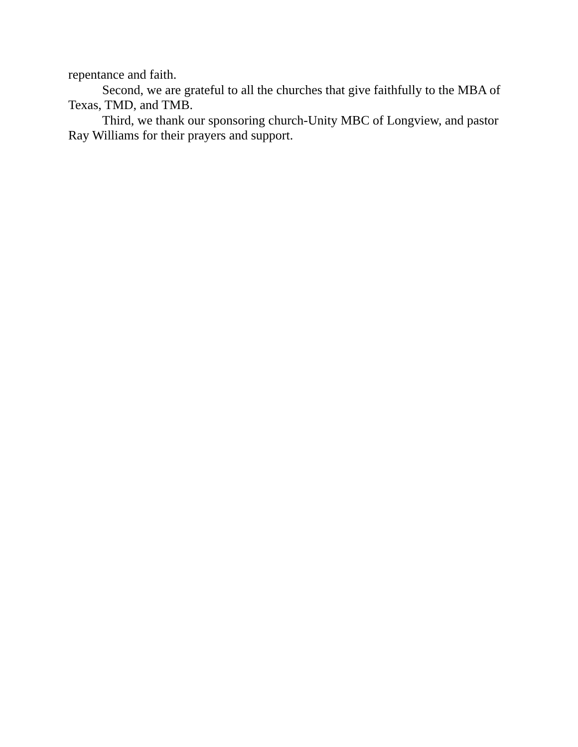repentance and faith.
Second, we are grateful to all the churches that give faithfully to the MBA of Texas, TMD, and TMB.
Third, we thank our sponsoring church-Unity MBC of Longview, and pastor Ray Williams for their prayers and support.